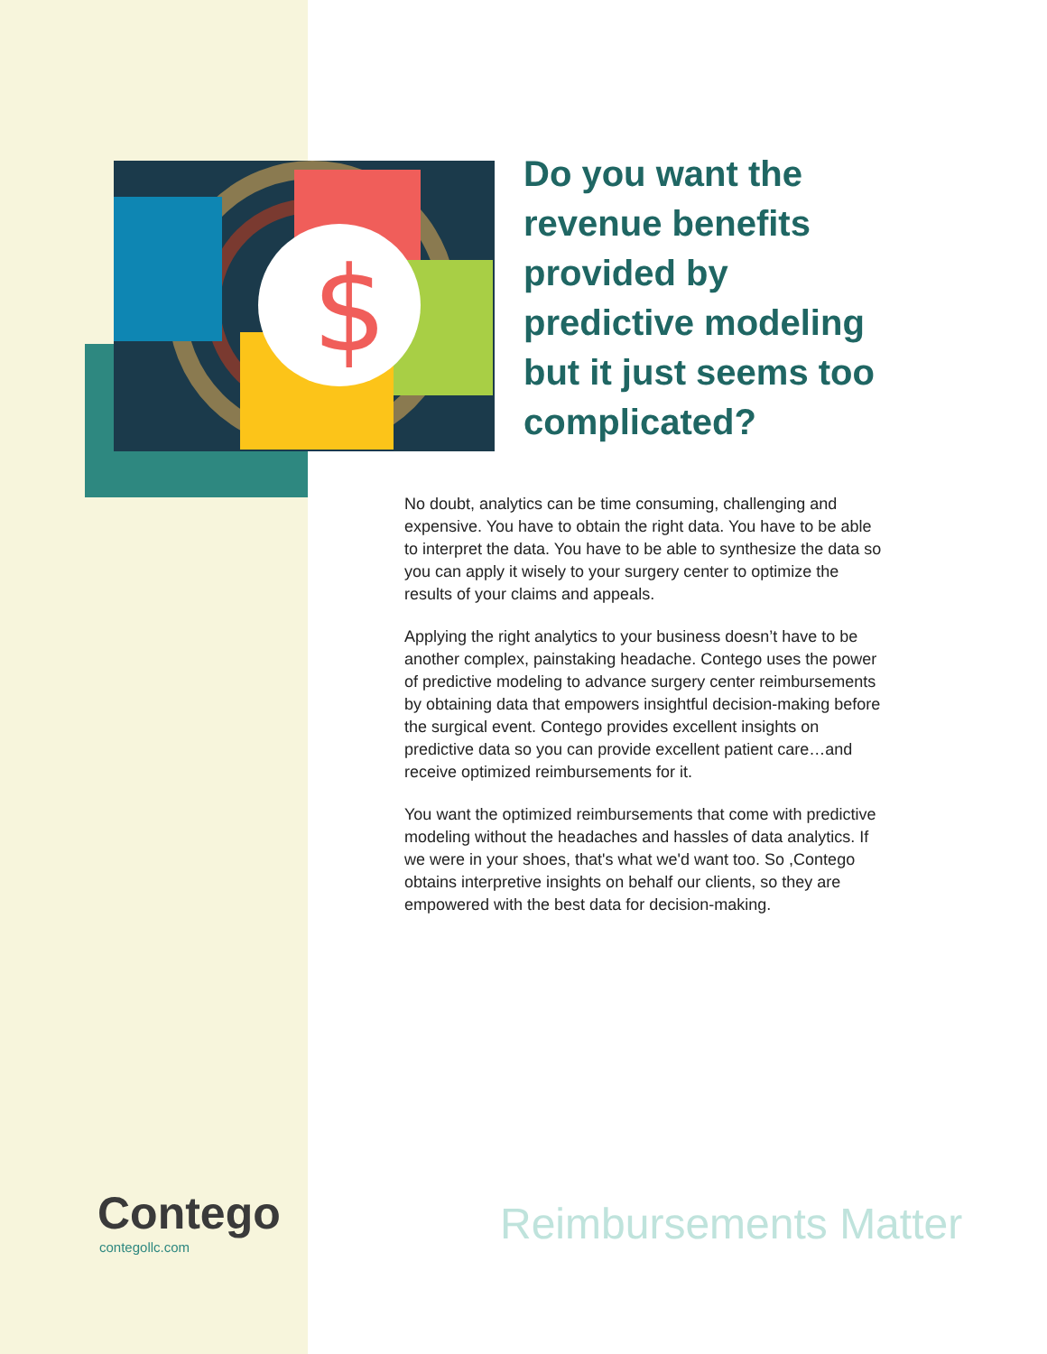$
Do you want the revenue benefits provided by predictive modeling but it just seems too complicated?
No doubt, analytics can be time consuming, challenging and expensive. You have to obtain the right data. You have to be able to interpret the data. You have to be able to synthesize the data so you can apply it wisely to your surgery center to optimize the results of your claims and appeals.
Applying the right analytics to your business doesn’t have to be another complex, painstaking headache. Contego uses the power of predictive modeling to advance surgery center reimbursements by obtaining data that empowers insightful decision-making before the surgical event. Contego provides excellent insights on predictive data so you can provide excellent patient care…and receive optimized reimbursements for it.
You want the optimized reimbursements that come with predictive modeling without the headaches and hassles of data analytics. If we were in your shoes, that's what we'd want too. So ,Contego obtains interpretive insights on behalf our clients, so they are empowered with the best data for decision-making.
Contego
contegollc.com Reimbursements Matter